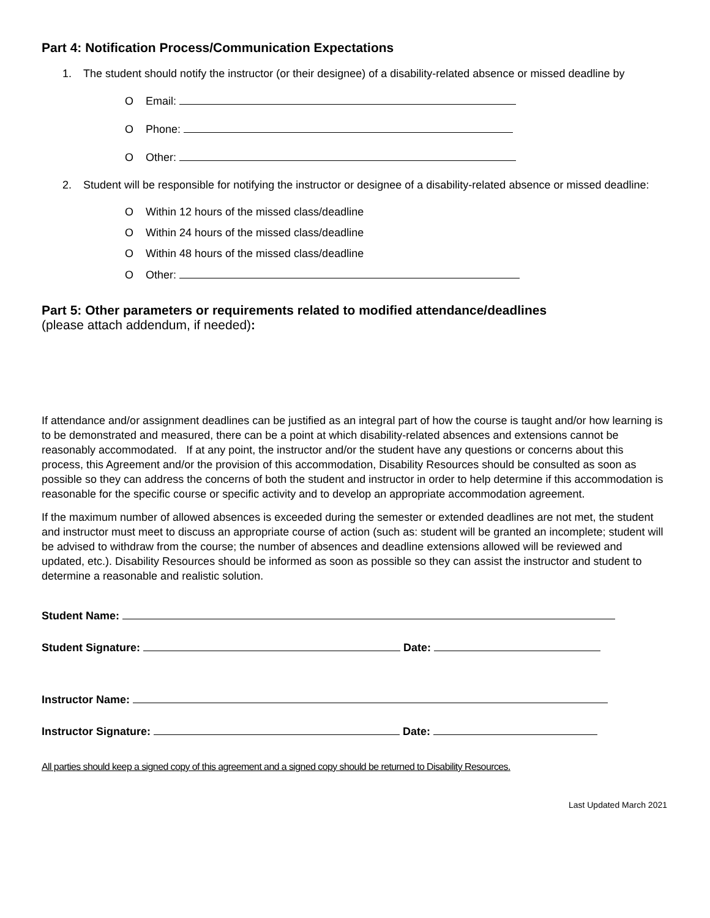Part 4: Notification Process/Communication Expectations
1. The student should notify the instructor (or their designee) of a disability-related absence or missed deadline by
O Email:
O Phone:
O Other:
2. Student will be responsible for notifying the instructor or designee of a disability-related absence or missed deadline:
O Within 12 hours of the missed class/deadline
O Within 24 hours of the missed class/deadline
O Within 48 hours of the missed class/deadline
O Other:
Part 5: Other parameters or requirements related to modified attendance/deadlines
(please attach addendum, if needed):
If attendance and/or assignment deadlines can be justified as an integral part of how the course is taught and/or how learning is to be demonstrated and measured, there can be a point at which disability-related absences and extensions cannot be reasonably accommodated. If at any point, the instructor and/or the student have any questions or concerns about this process, this Agreement and/or the provision of this accommodation, Disability Resources should be consulted as soon as possible so they can address the concerns of both the student and instructor in order to help determine if this accommodation is reasonable for the specific course or specific activity and to develop an appropriate accommodation agreement.
If the maximum number of allowed absences is exceeded during the semester or extended deadlines are not met, the student and instructor must meet to discuss an appropriate course of action (such as: student will be granted an incomplete; student will be advised to withdraw from the course; the number of absences and deadline extensions allowed will be reviewed and updated, etc.). Disability Resources should be informed as soon as possible so they can assist the instructor and student to determine a reasonable and realistic solution.
Student Name:
Student Signature: Date:
Instructor Name:
Instructor Signature: Date:
All parties should keep a signed copy of this agreement and a signed copy should be returned to Disability Resources.
Last Updated March 2021